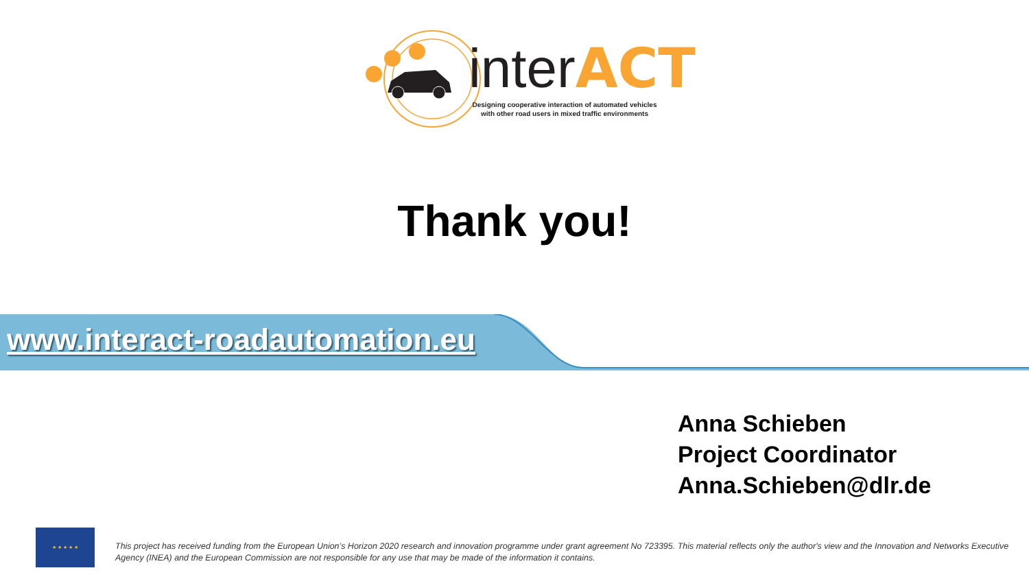interACT
Designing cooperative interaction of automated vehicles with other road users in mixed traffic environments
Thank you!
www.interact-roadautomation.eu
Anna Schieben
Project Coordinator
Anna.Schieben@dlr.de
★ ★ ★ ★ ★
This project has received funding from the European Union’s Horizon 2020 research and innovation programme under grant agreement No 723395. This material reflects only the author's view and the Innovation and Networks Executive Agency (INEA) and the European Commission are not responsible for any use that may be made of the information it contains.